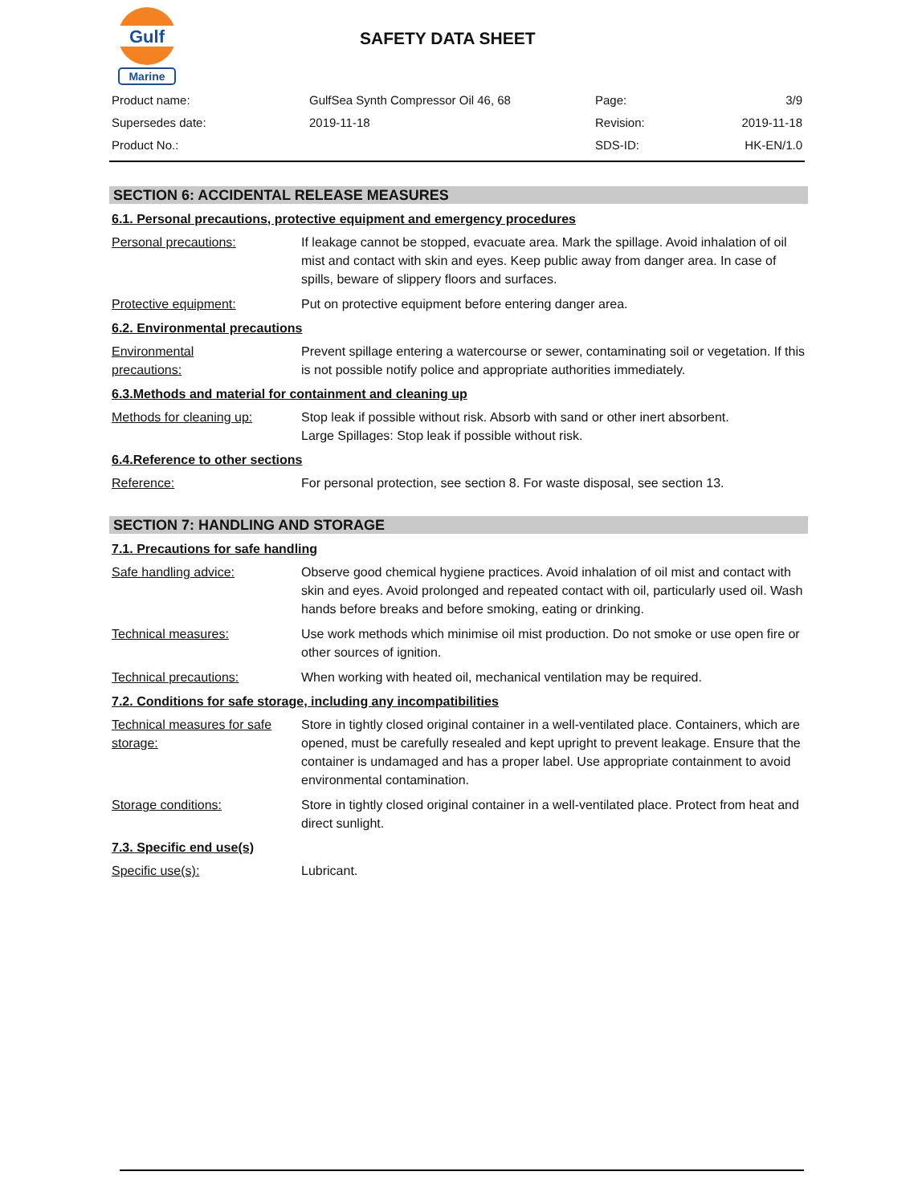Gulf
Marine
SAFETY DATA SHEET
| Product name: | GulfSea Synth Compressor Oil 46, 68 | Page: | 3/9 |
| Supersedes date: | 2019-11-18 | Revision: | 2019-11-18 |
| Product No.: | | SDS-ID: | HK-EN/1.0 |
SECTION 6: ACCIDENTAL RELEASE MEASURES
6.1. Personal precautions, protective equipment and emergency procedures
Personal precautions: If leakage cannot be stopped, evacuate area. Mark the spillage. Avoid inhalation of oil mist and contact with skin and eyes. Keep public away from danger area. In case of spills, beware of slippery floors and surfaces.
Protective equipment: Put on protective equipment before entering danger area.
6.2. Environmental precautions
Environmental
precautions:
Prevent spillage entering a watercourse or sewer, contaminating soil or vegetation. If this is not possible notify police and appropriate authorities immediately.
6.3.Methods and material for containment and cleaning up
Methods for cleaning up: Stop leak if possible without risk. Absorb with sand or other inert absorbent.
Large Spillages: Stop leak if possible without risk.
6.4.Reference to other sections
Reference: For personal protection, see section 8. For waste disposal, see section 13.
SECTION 7: HANDLING AND STORAGE
7.1. Precautions for safe handling
Safe handling advice: Observe good chemical hygiene practices. Avoid inhalation of oil mist and contact with skin and eyes. Avoid prolonged and repeated contact with oil, particularly used oil. Wash hands before breaks and before smoking, eating or drinking.
Technical measures: Use work methods which minimise oil mist production. Do not smoke or use open fire or other sources of ignition.
Technical precautions: When working with heated oil, mechanical ventilation may be required.
7.2. Conditions for safe storage, including any incompatibilities
Technical measures for safe storage:
Store in tightly closed original container in a well-ventilated place. Containers, which are opened, must be carefully resealed and kept upright to prevent leakage. Ensure that the container is undamaged and has a proper label. Use appropriate containment to avoid environmental contamination.
Storage conditions: Store in tightly closed original container in a well-ventilated place. Protect from heat and direct sunlight.
7.3. Specific end use(s)
Specific use(s): Lubricant.